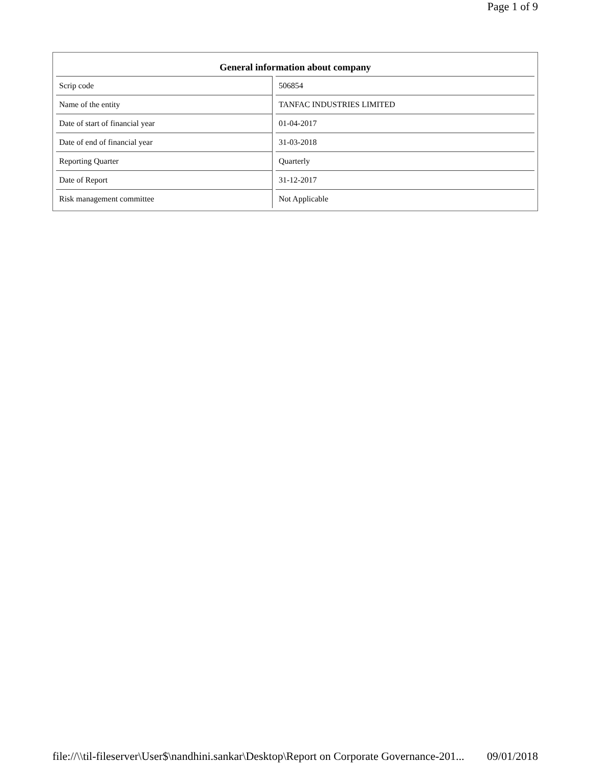Page 1 of 9
| General information about company | |
| --- | --- |
| Scrip code | 506854 |
| Name of the entity | TANFAC INDUSTRIES LIMITED |
| Date of start of financial year | 01-04-2017 |
| Date of end of financial year | 31-03-2018 |
| Reporting Quarter | Quarterly |
| Date of Report | 31-12-2017 |
| Risk management committee | Not Applicable |
file://\\til-fileserver\User$\nandhini.sankar\Desktop\Report on Corporate Governance-201... 09/01/2018